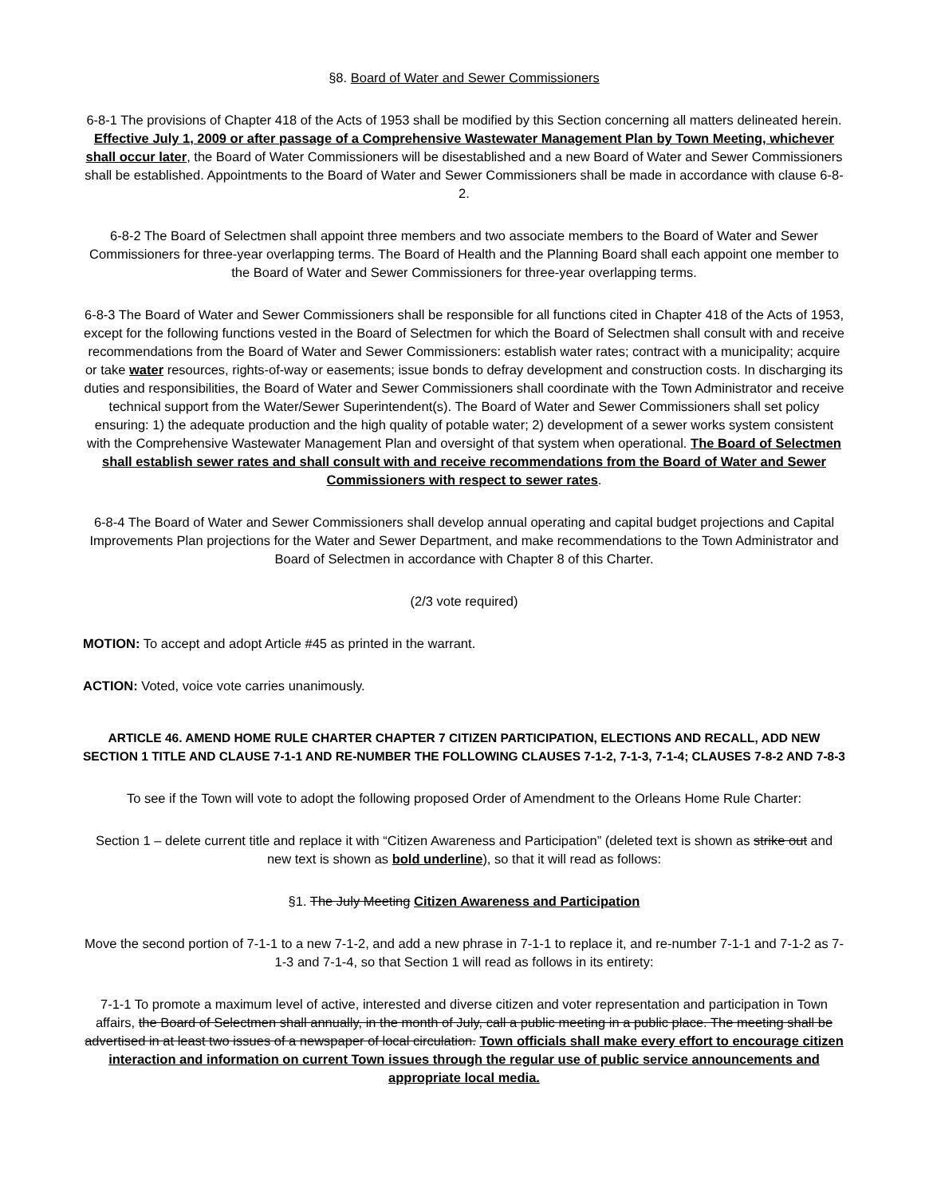§8. Board of Water and Sewer Commissioners
6-8-1 The provisions of Chapter 418 of the Acts of 1953 shall be modified by this Section concerning all matters delineated herein. Effective July 1, 2009 or after passage of a Comprehensive Wastewater Management Plan by Town Meeting, whichever shall occur later, the Board of Water Commissioners will be disestablished and a new Board of Water and Sewer Commissioners shall be established. Appointments to the Board of Water and Sewer Commissioners shall be made in accordance with clause 6-8-2.
6-8-2 The Board of Selectmen shall appoint three members and two associate members to the Board of Water and Sewer Commissioners for three-year overlapping terms. The Board of Health and the Planning Board shall each appoint one member to the Board of Water and Sewer Commissioners for three-year overlapping terms.
6-8-3 The Board of Water and Sewer Commissioners shall be responsible for all functions cited in Chapter 418 of the Acts of 1953, except for the following functions vested in the Board of Selectmen for which the Board of Selectmen shall consult with and receive recommendations from the Board of Water and Sewer Commissioners: establish water rates; contract with a municipality; acquire or take water resources, rights-of-way or easements; issue bonds to defray development and construction costs. In discharging its duties and responsibilities, the Board of Water and Sewer Commissioners shall coordinate with the Town Administrator and receive technical support from the Water/Sewer Superintendent(s). The Board of Water and Sewer Commissioners shall set policy ensuring: 1) the adequate production and the high quality of potable water; 2) development of a sewer works system consistent with the Comprehensive Wastewater Management Plan and oversight of that system when operational. The Board of Selectmen shall establish sewer rates and shall consult with and receive recommendations from the Board of Water and Sewer Commissioners with respect to sewer rates.
6-8-4 The Board of Water and Sewer Commissioners shall develop annual operating and capital budget projections and Capital Improvements Plan projections for the Water and Sewer Department, and make recommendations to the Town Administrator and Board of Selectmen in accordance with Chapter 8 of this Charter.
(2/3 vote required)
MOTION: To accept and adopt Article #45 as printed in the warrant.
ACTION: Voted, voice vote carries unanimously.
ARTICLE 46. AMEND HOME RULE CHARTER CHAPTER 7 CITIZEN PARTICIPATION, ELECTIONS AND RECALL, ADD NEW SECTION 1 TITLE AND CLAUSE 7-1-1 AND RE-NUMBER THE FOLLOWING CLAUSES 7-1-2, 7-1-3, 7-1-4; CLAUSES 7-8-2 AND 7-8-3
To see if the Town will vote to adopt the following proposed Order of Amendment to the Orleans Home Rule Charter:
Section 1 – delete current title and replace it with “Citizen Awareness and Participation” (deleted text is shown as strike out and new text is shown as bold underline), so that it will read as follows:
§1. The July Meeting Citizen Awareness and Participation
Move the second portion of 7-1-1 to a new 7-1-2, and add a new phrase in 7-1-1 to replace it, and re-number 7-1-1 and 7-1-2 as 7-1-3 and 7-1-4, so that Section 1 will read as follows in its entirety:
7-1-1 To promote a maximum level of active, interested and diverse citizen and voter representation and participation in Town affairs, the Board of Selectmen shall annually, in the month of July, call a public meeting in a public place. The meeting shall be advertised in at least two issues of a newspaper of local circulation. Town officials shall make every effort to encourage citizen interaction and information on current Town issues through the regular use of public service announcements and appropriate local media.